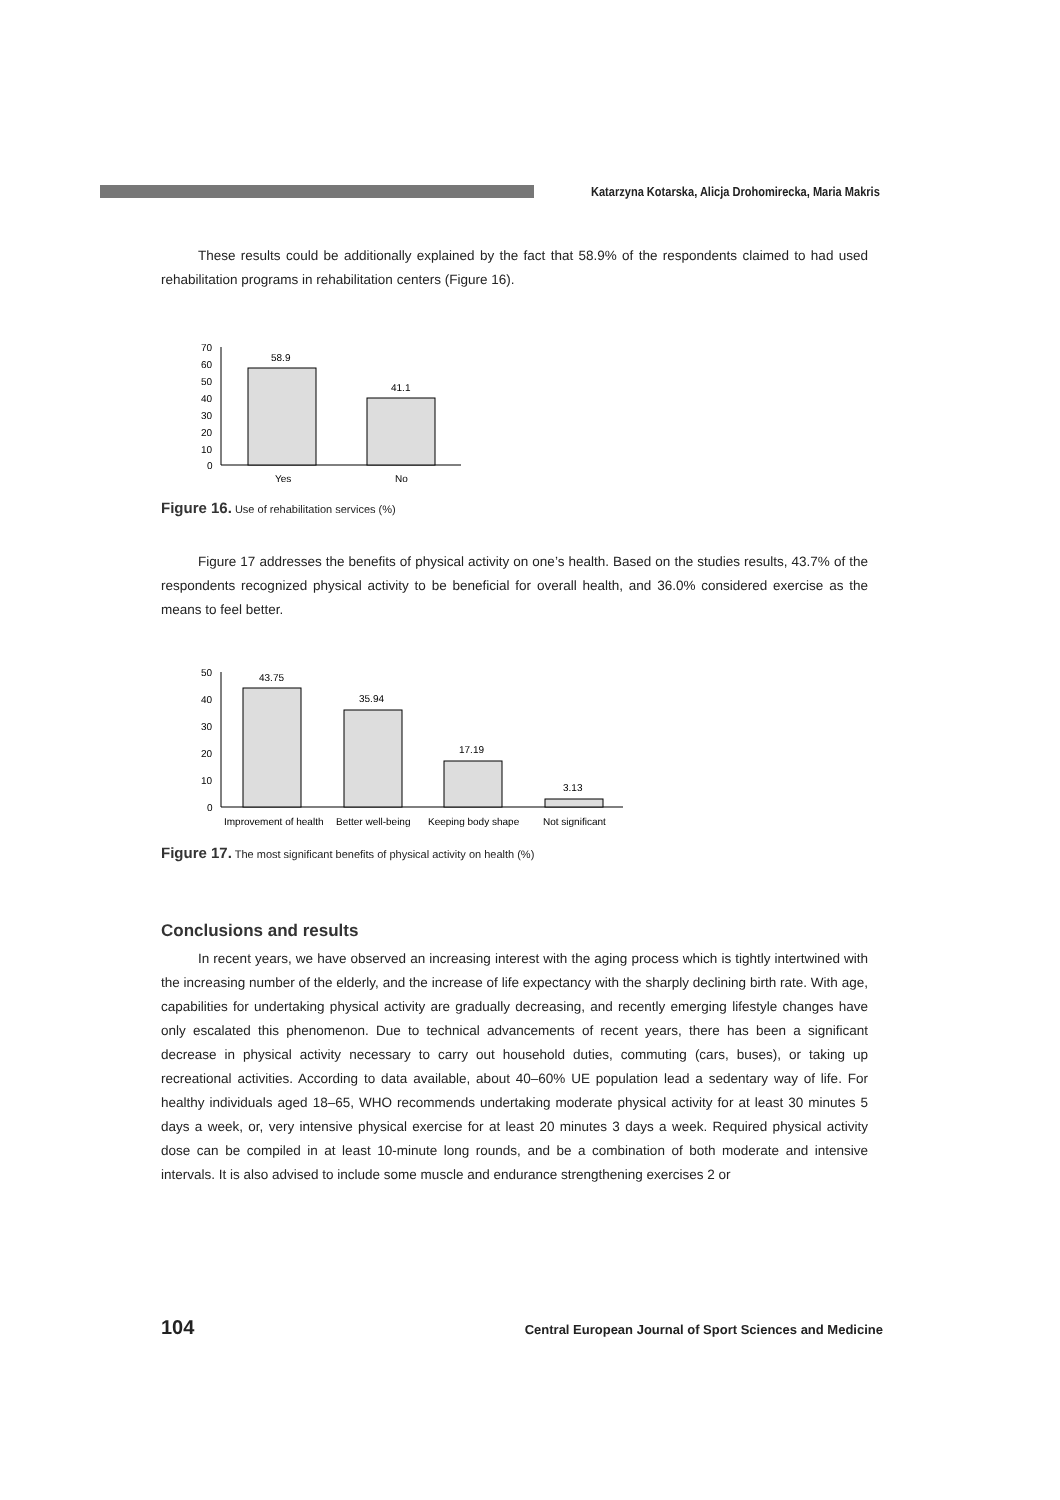Katarzyna Kotarska, Alicja Drohomirecka, Maria Makris
These results could be additionally explained by the fact that 58.9% of the respondents claimed to had used rehabilitation programs in rehabilitation centers (Figure 16).
70
60
50
40
30
20
10
0
58.9
41.1
Yes
No
Figure 16. Use of rehabilitation services (%)
Figure 17 addresses the benefits of physical activity on one’s health. Based on the studies results, 43.7% of the respondents recognized physical activity to be beneficial for overall health, and 36.0% considered exercise as the means to feel better.
50
40
30
20
10
0
43.75
35.94
17.19
3.13
Improvement of health
Better well-being
Keeping body shape
Not significant
Figure 17. The most significant benefits of physical activity on health (%)
Conclusions and results
In recent years, we have observed an increasing interest with the aging process which is tightly intertwined with the increasing number of the elderly, and the increase of life expectancy with the sharply declining birth rate. With age, capabilities for undertaking physical activity are gradually decreasing, and recently emerging lifestyle changes have only escalated this phenomenon. Due to technical advancements of recent years, there has been a significant decrease in physical activity necessary to carry out household duties, commuting (cars, buses), or taking up recreational activities. According to data available, about 40–60% UE population lead a sedentary way of life. For healthy individuals aged 18–65, WHO recommends undertaking moderate physical activity for at least 30 minutes 5 days a week, or, very intensive physical exercise for at least 20 minutes 3 days a week. Required physical activity dose can be compiled in at least 10-minute long rounds, and be a combination of both moderate and intensive intervals. It is also advised to include some muscle and endurance strengthening exercises 2 or
104 Central European Journal of Sport Sciences and Medicine